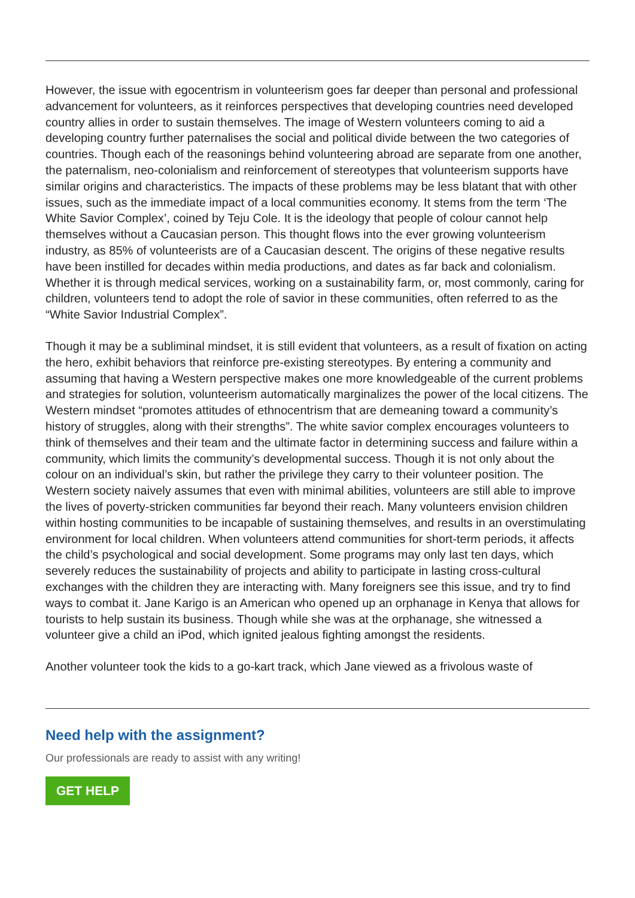However, the issue with egocentrism in volunteerism goes far deeper than personal and professional advancement for volunteers, as it reinforces perspectives that developing countries need developed country allies in order to sustain themselves. The image of Western volunteers coming to aid a developing country further paternalises the social and political divide between the two categories of countries. Though each of the reasonings behind volunteering abroad are separate from one another, the paternalism, neo-colonialism and reinforcement of stereotypes that volunteerism supports have similar origins and characteristics. The impacts of these problems may be less blatant that with other issues, such as the immediate impact of a local communities economy. It stems from the term ‘The White Savior Complex’, coined by Teju Cole. It is the ideology that people of colour cannot help themselves without a Caucasian person. This thought flows into the ever growing volunteerism industry, as 85% of volunteerists are of a Caucasian descent. The origins of these negative results have been instilled for decades within media productions, and dates as far back and colonialism. Whether it is through medical services, working on a sustainability farm, or, most commonly, caring for children, volunteers tend to adopt the role of savior in these communities, often referred to as the “White Savior Industrial Complex”.
Though it may be a subliminal mindset, it is still evident that volunteers, as a result of fixation on acting the hero, exhibit behaviors that reinforce pre-existing stereotypes. By entering a community and assuming that having a Western perspective makes one more knowledgeable of the current problems and strategies for solution, volunteerism automatically marginalizes the power of the local citizens. The Western mindset “promotes attitudes of ethnocentrism that are demeaning toward a community’s history of struggles, along with their strengths”. The white savior complex encourages volunteers to think of themselves and their team and the ultimate factor in determining success and failure within a community, which limits the community’s developmental success. Though it is not only about the colour on an individual’s skin, but rather the privilege they carry to their volunteer position. The Western society naively assumes that even with minimal abilities, volunteers are still able to improve the lives of poverty-stricken communities far beyond their reach. Many volunteers envision children within hosting communities to be incapable of sustaining themselves, and results in an overstimulating environment for local children. When volunteers attend communities for short-term periods, it affects the child’s psychological and social development. Some programs may only last ten days, which severely reduces the sustainability of projects and ability to participate in lasting cross-cultural exchanges with the children they are interacting with. Many foreigners see this issue, and try to find ways to combat it. Jane Karigo is an American who opened up an orphanage in Kenya that allows for tourists to help sustain its business. Though while she was at the orphanage, she witnessed a volunteer give a child an iPod, which ignited jealous fighting amongst the residents.
Another volunteer took the kids to a go-kart track, which Jane viewed as a frivolous waste of
Need help with the assignment?
Our professionals are ready to assist with any writing!
GET HELP